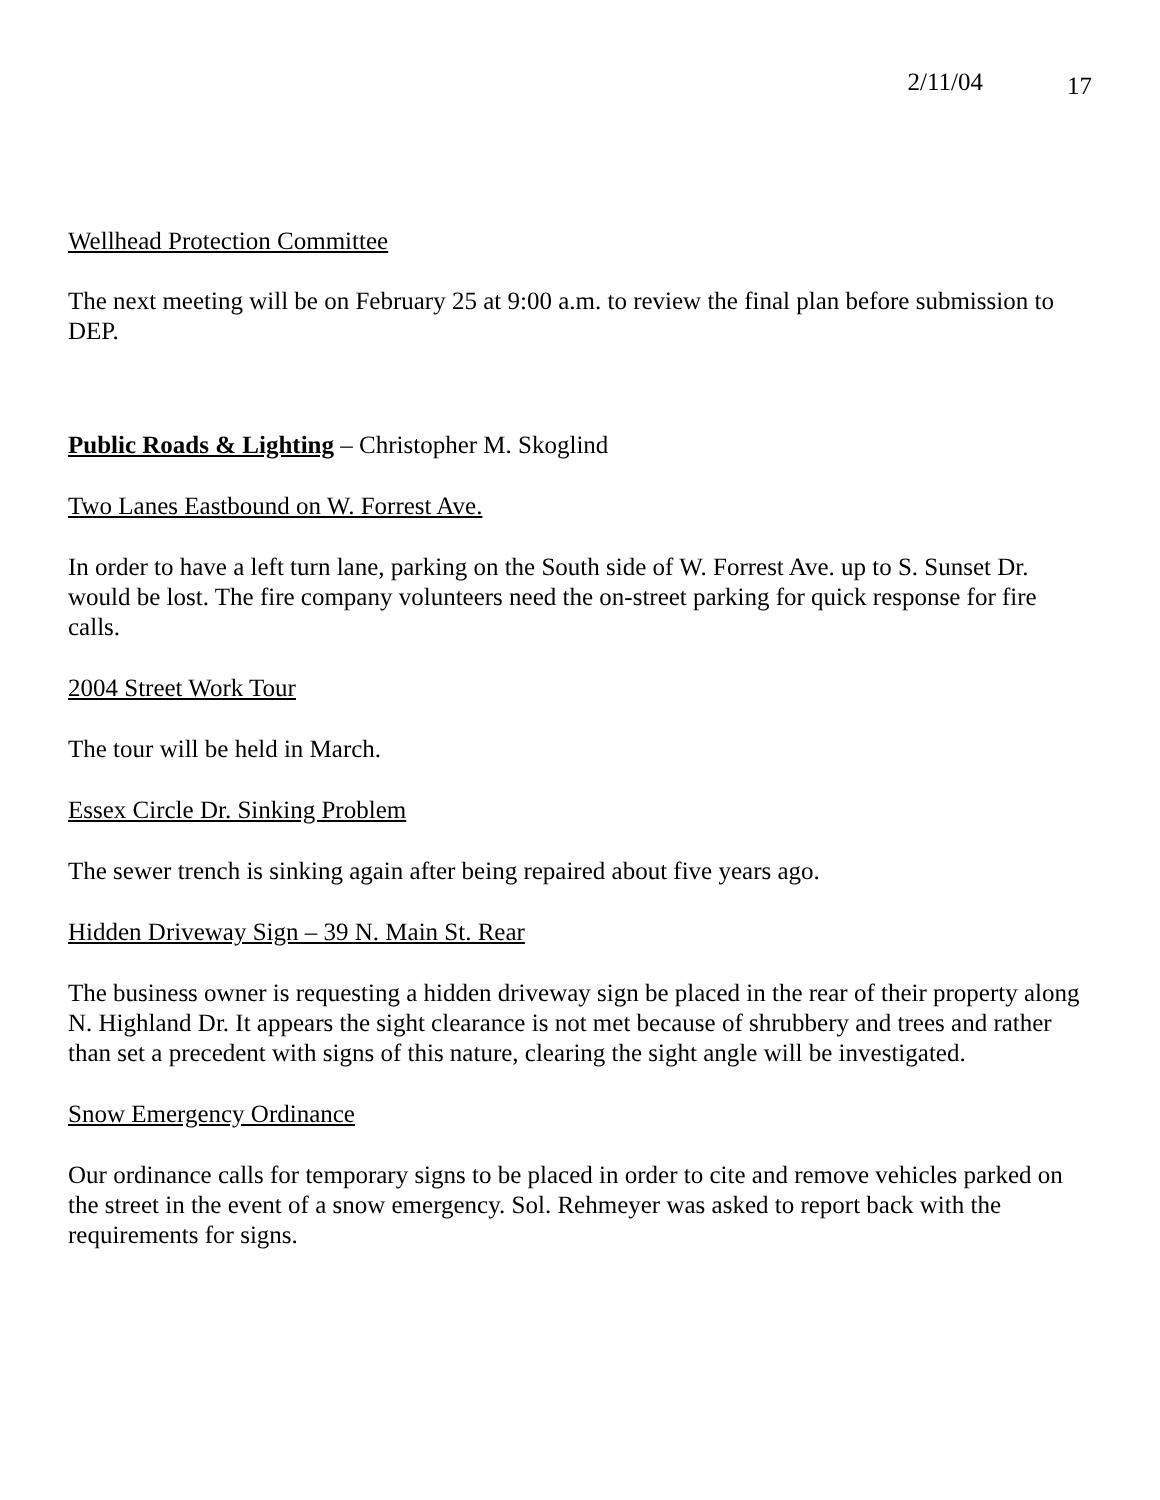2/11/04 17
Wellhead Protection Committee
The next meeting will be on February 25 at 9:00 a.m. to review the final plan before submission to DEP.
Public Roads & Lighting – Christopher M. Skoglind
Two Lanes Eastbound on W. Forrest Ave.
In order to have a left turn lane, parking on the South side of W. Forrest Ave. up to S. Sunset Dr. would be lost. The fire company volunteers need the on-street parking for quick response for fire calls.
2004 Street Work Tour
The tour will be held in March.
Essex Circle Dr. Sinking Problem
The sewer trench is sinking again after being repaired about five years ago.
Hidden Driveway Sign – 39 N. Main St. Rear
The business owner is requesting a hidden driveway sign be placed in the rear of their property along N. Highland Dr. It appears the sight clearance is not met because of shrubbery and trees and rather than set a precedent with signs of this nature, clearing the sight angle will be investigated.
Snow Emergency Ordinance
Our ordinance calls for temporary signs to be placed in order to cite and remove vehicles parked on the street in the event of a snow emergency. Sol. Rehmeyer was asked to report back with the requirements for signs.